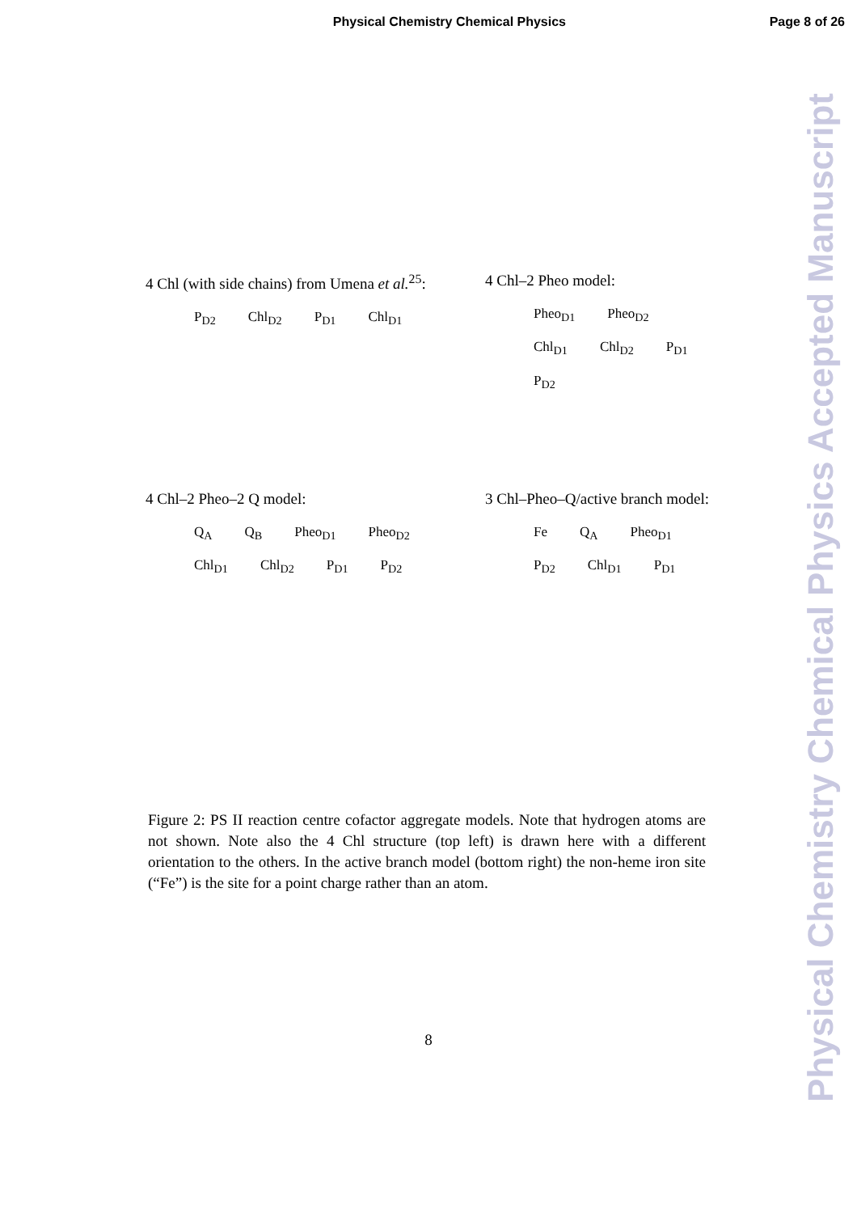Physical Chemistry Chemical Physics Page 8 of 26
Physical Chemistry Chemical Physics Accepted Manuscript
4 Chl (with side chains) from Umena et al.<sup>25</sup>:
P<sub>D2</sub> Chl<sub>D2</sub> P<sub>D1</sub> Chl<sub>D1</sub>
4 Chl–2 Pheo model:
Pheo<sub>D1</sub> Pheo<sub>D2</sub> Chl<sub>D1</sub> Chl<sub>D2</sub> P<sub>D1</sub> P<sub>D2</sub>
4 Chl–2 Pheo–2 Q model:
Q<sub>A</sub> Q<sub>B</sub> Pheo<sub>D1</sub> Pheo<sub>D2</sub> Chl<sub>D1</sub> Chl<sub>D2</sub> P<sub>D1</sub> P<sub>D2</sub>
3 Chl–Pheo–Q/active branch model:
Fe Q<sub>A</sub> Pheo<sub>D1</sub> P<sub>D2</sub> Chl<sub>D1</sub> P<sub>D1</sub>
Figure 2: PS II reaction centre cofactor aggregate models. Note that hydrogen atoms are not shown. Note also the 4 Chl structure (top left) is drawn here with a different orientation to the others. In the active branch model (bottom right) the non-heme iron site (“Fe”) is the site for a point charge rather than an atom.
8